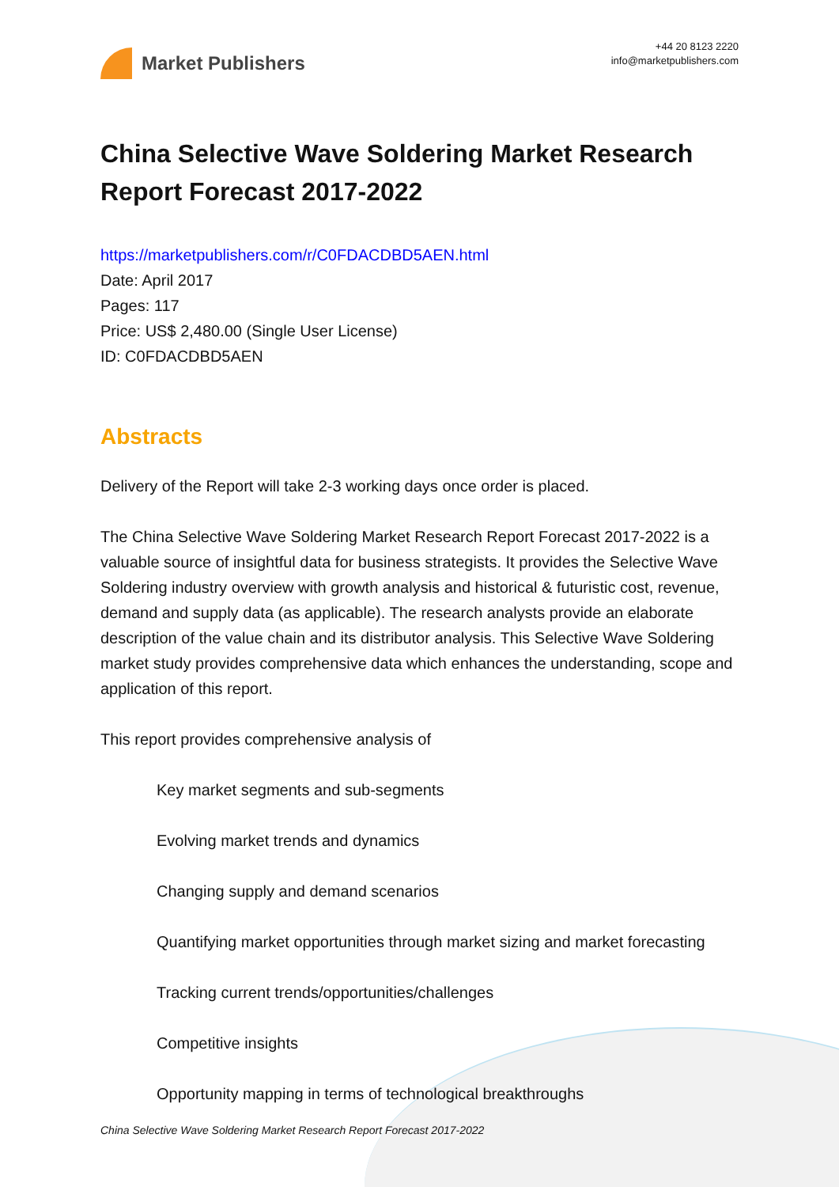Market Publishers
+44 20 8123 2220
info@marketpublishers.com
China Selective Wave Soldering Market Research Report Forecast 2017-2022
https://marketpublishers.com/r/C0FDACDBD5AEN.html
Date: April 2017
Pages: 117
Price: US$ 2,480.00 (Single User License)
ID: C0FDACDBD5AEN
Abstracts
Delivery of the Report will take 2-3 working days once order is placed.
The China Selective Wave Soldering Market Research Report Forecast 2017-2022 is a valuable source of insightful data for business strategists. It provides the Selective Wave Soldering industry overview with growth analysis and historical & futuristic cost, revenue, demand and supply data (as applicable). The research analysts provide an elaborate description of the value chain and its distributor analysis. This Selective Wave Soldering market study provides comprehensive data which enhances the understanding, scope and application of this report.
This report provides comprehensive analysis of
Key market segments and sub-segments
Evolving market trends and dynamics
Changing supply and demand scenarios
Quantifying market opportunities through market sizing and market forecasting
Tracking current trends/opportunities/challenges
Competitive insights
Opportunity mapping in terms of technological breakthroughs
China Selective Wave Soldering Market Research Report Forecast 2017-2022